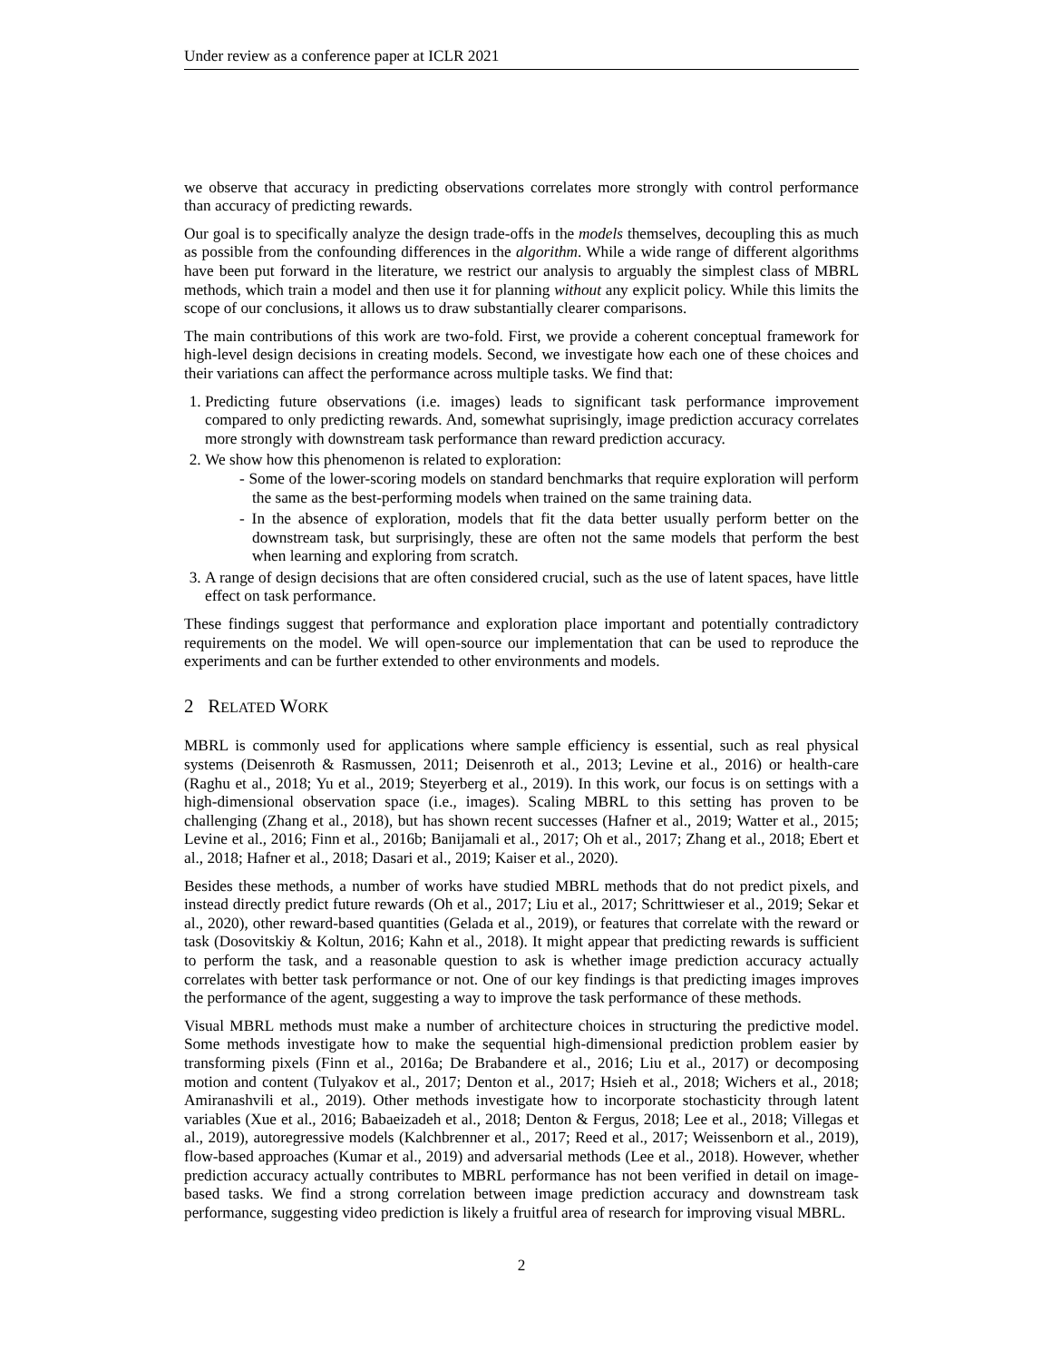Under review as a conference paper at ICLR 2021
we observe that accuracy in predicting observations correlates more strongly with control performance than accuracy of predicting rewards.
Our goal is to specifically analyze the design trade-offs in the models themselves, decoupling this as much as possible from the confounding differences in the algorithm. While a wide range of different algorithms have been put forward in the literature, we restrict our analysis to arguably the simplest class of MBRL methods, which train a model and then use it for planning without any explicit policy. While this limits the scope of our conclusions, it allows us to draw substantially clearer comparisons.
The main contributions of this work are two-fold. First, we provide a coherent conceptual framework for high-level design decisions in creating models. Second, we investigate how each one of these choices and their variations can affect the performance across multiple tasks. We find that:
1. Predicting future observations (i.e. images) leads to significant task performance improvement compared to only predicting rewards. And, somewhat suprisingly, image prediction accuracy correlates more strongly with downstream task performance than reward prediction accuracy.
2. We show how this phenomenon is related to exploration:
- Some of the lower-scoring models on standard benchmarks that require exploration will perform the same as the best-performing models when trained on the same training data.
- In the absence of exploration, models that fit the data better usually perform better on the downstream task, but surprisingly, these are often not the same models that perform the best when learning and exploring from scratch.
3. A range of design decisions that are often considered crucial, such as the use of latent spaces, have little effect on task performance.
These findings suggest that performance and exploration place important and potentially contradictory requirements on the model. We will open-source our implementation that can be used to reproduce the experiments and can be further extended to other environments and models.
2 RELATED WORK
MBRL is commonly used for applications where sample efficiency is essential, such as real physical systems (Deisenroth & Rasmussen, 2011; Deisenroth et al., 2013; Levine et al., 2016) or health-care (Raghu et al., 2018; Yu et al., 2019; Steyerberg et al., 2019). In this work, our focus is on settings with a high-dimensional observation space (i.e., images). Scaling MBRL to this setting has proven to be challenging (Zhang et al., 2018), but has shown recent successes (Hafner et al., 2019; Watter et al., 2015; Levine et al., 2016; Finn et al., 2016b; Banijamali et al., 2017; Oh et al., 2017; Zhang et al., 2018; Ebert et al., 2018; Hafner et al., 2018; Dasari et al., 2019; Kaiser et al., 2020).
Besides these methods, a number of works have studied MBRL methods that do not predict pixels, and instead directly predict future rewards (Oh et al., 2017; Liu et al., 2017; Schrittwieser et al., 2019; Sekar et al., 2020), other reward-based quantities (Gelada et al., 2019), or features that correlate with the reward or task (Dosovitskiy & Koltun, 2016; Kahn et al., 2018). It might appear that predicting rewards is sufficient to perform the task, and a reasonable question to ask is whether image prediction accuracy actually correlates with better task performance or not. One of our key findings is that predicting images improves the performance of the agent, suggesting a way to improve the task performance of these methods.
Visual MBRL methods must make a number of architecture choices in structuring the predictive model. Some methods investigate how to make the sequential high-dimensional prediction problem easier by transforming pixels (Finn et al., 2016a; De Brabandere et al., 2016; Liu et al., 2017) or decomposing motion and content (Tulyakov et al., 2017; Denton et al., 2017; Hsieh et al., 2018; Wichers et al., 2018; Amiranashvili et al., 2019). Other methods investigate how to incorporate stochasticity through latent variables (Xue et al., 2016; Babaeizadeh et al., 2018; Denton & Fergus, 2018; Lee et al., 2018; Villegas et al., 2019), autoregressive models (Kalchbrenner et al., 2017; Reed et al., 2017; Weissenborn et al., 2019), flow-based approaches (Kumar et al., 2019) and adversarial methods (Lee et al., 2018). However, whether prediction accuracy actually contributes to MBRL performance has not been verified in detail on image-based tasks. We find a strong correlation between image prediction accuracy and downstream task performance, suggesting video prediction is likely a fruitful area of research for improving visual MBRL.
2